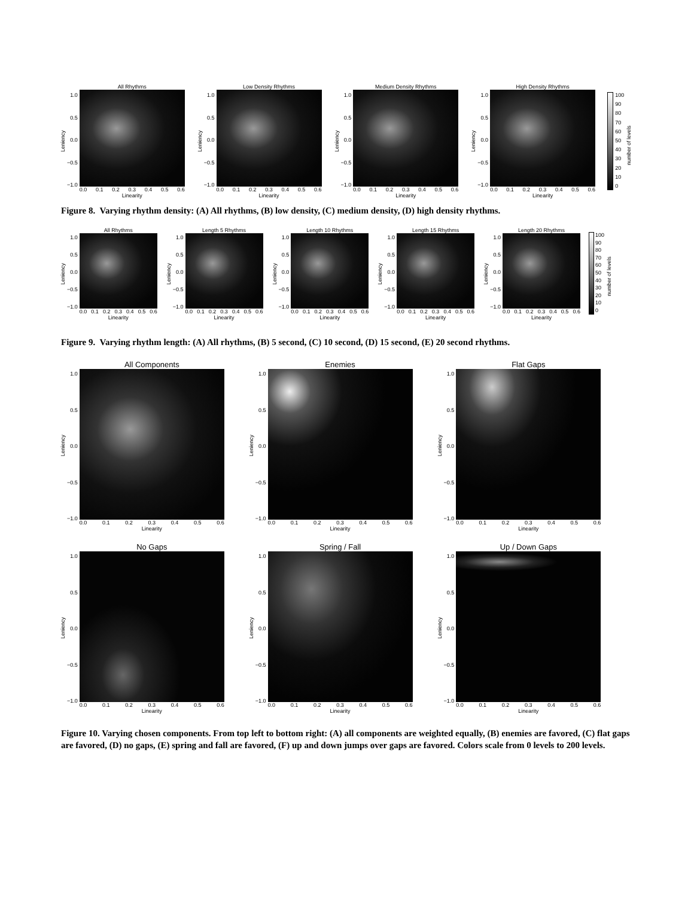Leniency
1.0
0.5
0.0
−0.5
−1.0
All Rhythms
0.0 0.1 0.2 0.3 0.4 0.5 0.6
Linearity
Leniency
1.0
0.5
0.0
−0.5
−1.0
Low Density Rhythms
0.0 0.1 0.2 0.3 0.4 0.5 0.6
Linearity
Leniency
1.0
0.5
0.0
−0.5
−1.0
Medium Density Rhythms
0.0 0.1 0.2 0.3 0.4 0.5 0.6
Linearity
Leniency
1.0
0.5
0.0
−0.5
−1.0
High Density Rhythms
0.0 0.1 0.2 0.3 0.4 0.5 0.6
Linearity
100
90
80
70
60
50
40
30
20
10
0
number of levels
Figure 8. Varying rhythm density: (A) All rhythms, (B) low density, (C) medium density, (D) high density rhythms.
Leniency
1.0
0.5
0.0
−0.5
−1.0
All Rhythms
0.0 0.1 0.2 0.3 0.4 0.5 0.6
Linearity
Leniency
1.0
0.5
0.0
−0.5
−1.0
Length 5 Rhythms
0.0 0.1 0.2 0.3 0.4 0.5 0.6
Linearity
Leniency
1.0
0.5
0.0
−0.5
−1.0
Length 10 Rhythms
0.0 0.1 0.2 0.3 0.4 0.5 0.6
Linearity
Leniency
1.0
0.5
0.0
−0.5
−1.0
Length 15 Rhythms
0.0 0.1 0.2 0.3 0.4 0.5 0.6
Linearity
Leniency
1.0
0.5
0.0
−0.5
−1.0
Length 20 Rhythms
0.0 0.1 0.2 0.3 0.4 0.5 0.6
Linearity
100
90
80
70
60
50
40
30
20
10
0
number of levels
Figure 9. Varying rhythm length: (A) All rhythms, (B) 5 second, (C) 10 second, (D) 15 second, (E) 20 second rhythms.
Leniency
1.0
0.5
0.0
−0.5
−1.0
All Components
0.0 0.1 0.2 0.3 0.4 0.5 0.6
Linearity
Leniency
1.0
0.5
0.0
−0.5
−1.0
Enemies
0.0 0.1 0.2 0.3 0.4 0.5 0.6
Linearity
Leniency
1.0
0.5
0.0
−0.5
−1.0
Flat Gaps
0.0 0.1 0.2 0.3 0.4 0.5 0.6
Linearity
Leniency
1.0
0.5
0.0
−0.5
−1.0
No Gaps
0.0 0.1 0.2 0.3 0.4 0.5 0.6
Linearity
Leniency
1.0
0.5
0.0
−0.5
−1.0
Spring / Fall
0.0 0.1 0.2 0.3 0.4 0.5 0.6
Linearity
Leniency
1.0
0.5
0.0
−0.5
−1.0
Up / Down Gaps
0.0 0.1 0.2 0.3 0.4 0.5 0.6
Linearity
Figure 10. Varying chosen components. From top left to bottom right: (A) all components are weighted equally, (B) enemies are favored, (C) flat gaps are favored, (D) no gaps, (E) spring and fall are favored, (F) up and down jumps over gaps are favored. Colors scale from 0 levels to 200 levels.